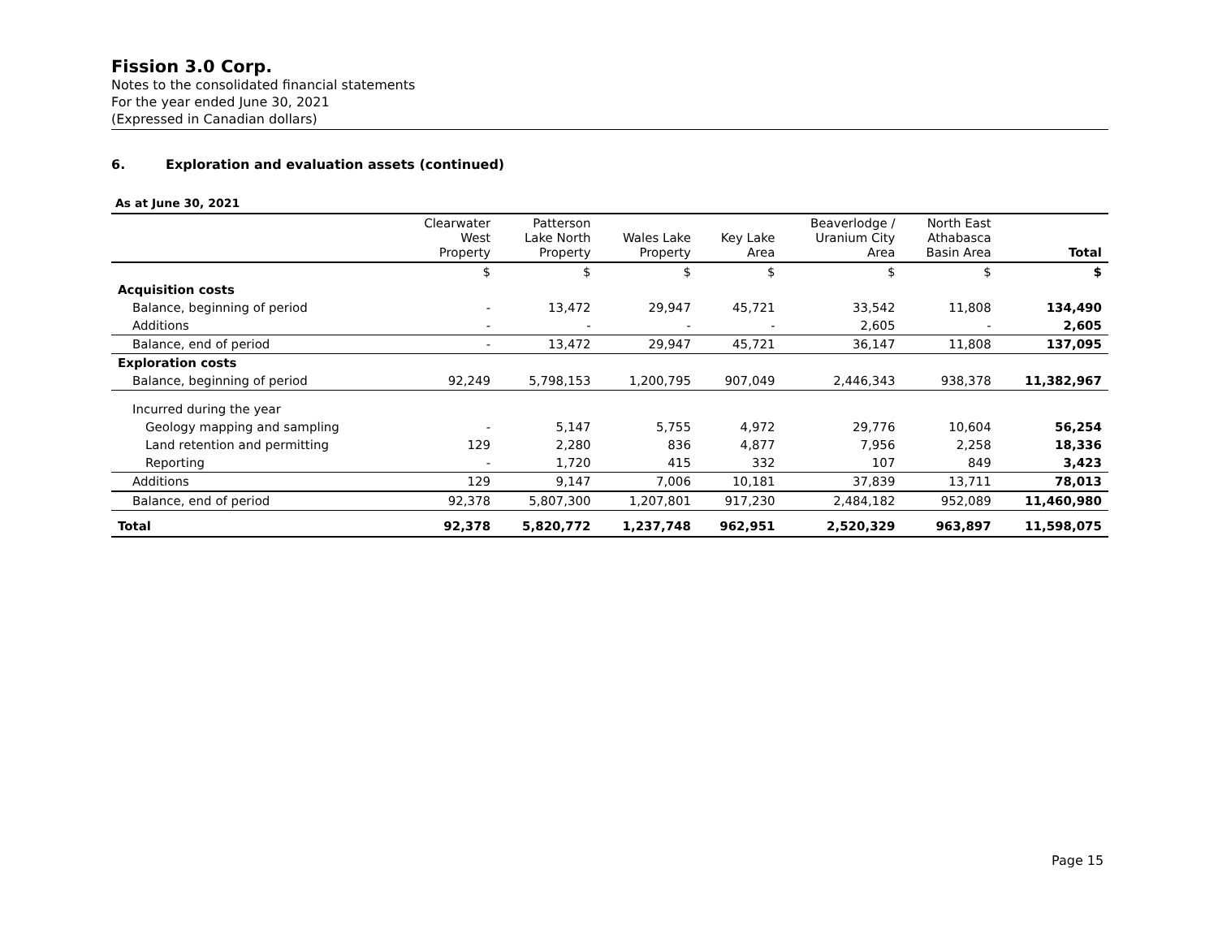Fission 3.0 Corp.
Notes to the consolidated financial statements
For the year ended June 30, 2021
(Expressed in Canadian dollars)
6. Exploration and evaluation assets (continued)
As at June 30, 2021
| | Clearwater West Property | Patterson Lake North Property | Wales Lake Property | Key Lake Area | Beaverlodge / Uranium City Area | North East Athabasca Basin Area | Total |
| --- | --- | --- | --- | --- | --- | --- | --- |
| | $ | $ | $ | $ | $ | $ | $ |
| Acquisition costs | | | | | | | |
| Balance, beginning of period | - | 13,472 | 29,947 | 45,721 | 33,542 | 11,808 | 134,490 |
| Additions | - | - | - | - | 2,605 | - | 2,605 |
| Balance, end of period | - | 13,472 | 29,947 | 45,721 | 36,147 | 11,808 | 137,095 |
| Exploration costs | | | | | | | |
| Balance, beginning of period | 92,249 | 5,798,153 | 1,200,795 | 907,049 | 2,446,343 | 938,378 | 11,382,967 |
| Incurred during the year | | | | | | | |
| Geology mapping and sampling | - | 5,147 | 5,755 | 4,972 | 29,776 | 10,604 | 56,254 |
| Land retention and permitting | 129 | 2,280 | 836 | 4,877 | 7,956 | 2,258 | 18,336 |
| Reporting | - | 1,720 | 415 | 332 | 107 | 849 | 3,423 |
| Additions | 129 | 9,147 | 7,006 | 10,181 | 37,839 | 13,711 | 78,013 |
| Balance, end of period | 92,378 | 5,807,300 | 1,207,801 | 917,230 | 2,484,182 | 952,089 | 11,460,980 |
| Total | 92,378 | 5,820,772 | 1,237,748 | 962,951 | 2,520,329 | 963,897 | 11,598,075 |
Page 15